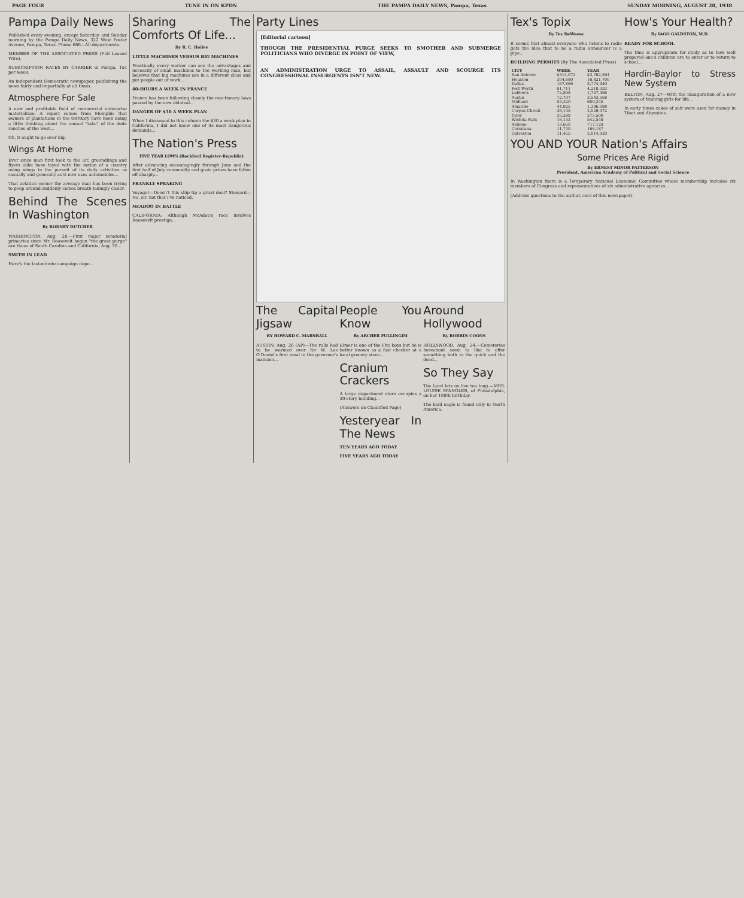PAGE FOUR TUNE IN ON KPDN THE PAMPA DAILY NEWS, Pampa, Texas SUNDAY MORNING, AUGUST 28, 1938
Pampa Daily News
Published every evening, except Saturday, and Sunday morning by the Pampa Daily News, 322 West Foster Avenue, Pampa, Texas. Phone 666—All departments.
MEMBER OF THE ASSOCIATED PRESS (Full Leased Wire).
SUBSCRIPTION RATES BY CARRIER in Pampa, 15c per week.
An independent Democratic newspaper, publishing the news fairly and impartially at all times.
Atmosphere For Sale
A new and profitable field of commercial enterprise materializes: A report comes from Memphis that owners of plantations in the territory have been doing a little thinking about the annual "take" of the dude ranches of the west...
Oh, it ought to go over big.
Wings At Home
Ever since man first took to the air, groundlings and flyers alike have toyed with the notion of a country using wings in the pursuit of its daily activities as casually and generally as it now uses automobiles...
That aviation corner the average man has been trying to peep around suddenly comes breath-takingly closer.
Behind The Scenes In Washington
By RODNEY DUTCHER
WASHINGTON, Aug. 28.—First major senatorial primaries since Mr. Roosevelt began "the great purge" are those of South Carolina and California, Aug. 30...
SMITH IN LEAD
Here's the last-minute campaign dope...
Sharing The Comforts Of Life...
By R. C. Hoiles
LITTLE MACHINES VERSUS BIG MACHINES
Practically every worker can see the advantages and necessity of small machines to the working man, but believes that big machines are in a different class and put people out of work...
40-HOURS A WEEK IN FRANCE
France has been following closely the reactionary laws passed by the new old-deal...
DANGER OF $30 A WEEK PLAN
When I discussed in this column the $30 a week plan in California, I did not know one of its most dangerous demands...
The Nation's Press
FIVE YEAR LOWS (Rockford Register-Republic)
After advancing encouragingly through June and the first half of July commodity and grain prices have fallen off sharply...
FRANKLY SPEAKING
Voyager—Doesn't this ship tip a great deal? Steward—No, sir, not that I've noticed.
McADOO IN BATTLE
CALIFORNIA: Although McAdoo's race involves Roosevelt prestige...
Party Lines
[Editorial cartoon]
THOUGH THE PRESIDENTIAL PURGE SEEKS TO SMOTHER AND SUBMERGE POLITICIANS WHO DIVERGE IN POINT OF VIEW,
AN ADMINISTRATION URGE TO ASSAIL, ASSAULT AND SCOURGE ITS CONGRESSIONAL INSURGENTS ISN'T NEW.
The Capital Jigsaw
BY HOWARD C. MARSHALL
AUSTIN, Aug. 26 (AP)—The rolls had to be warmed over for W. Lee O'Daniel's first meal in the governor's mansion...
People You Know
By ARCHER FULLINGIM
Elmer is one of the Fite boys but he is better known as a fast checker at a local grocery store...
Cranium Crackers
A large department store occupies a 30-story building...
(Answers on Classified Page)
Yesteryear In The News
TEN YEARS AGO TODAY
FIVE YEARS AGO TODAY
Around Hollywood
By ROBBIN COONS
HOLLYWOOD, Aug. 24.—Cemeteries hereabout seem to like to offer something both to the quick and the dead...
So They Say
The Lord lets us live too long.—MRS. LOUISE SPANGLER, of Philadelphia, on her 100th birthday.
The bald eagle is found only in North America.
Tex's Topix
By Tex DeWeese
It seems that almost everyone who listens to radio gets the idea that to be a radio announcer is a pipe...
BUILDING PERMITS (By The Associated Press)
| CITY | WEEK | YEAR |
| --- | --- | --- |
| San Antonio | $314,072 | $3,762,594 |
| Houston | 304,680 | 16,821,700 |
| Dallas | 167,869 | 5,774,940 |
| Fort Worth | 91,711 | 4,218,333 |
| Lubbock | 72,898 | 1,747,498 |
| Austin | 72,707 | 3,543,568 |
| Midland | 55,320 | 609,345 |
| Amarillo | 44,925 | 1,396,098 |
| Corpus Christi | 36,145 | 2,029,472 |
| Tyler | 35,289 | 275,508 |
| Wichita Falls | 16,132 | 542,549 |
| Abilene | 13,650 | 717,129 |
| Corsicana | 11,740 | 166,187 |
| Galveston | 11,455 | 2,014,920 |
How's Your Health?
By IAGO GALDSTON, M.D.
READY FOR SCHOOL
The time is appropriate for study as to how well prepared one's children are to enter or to return to school...
Hardin-Baylor to Stress New System
BELTON, Aug. 27—With the inauguration of a new system of training girls for life...
In early times cakes of salt were used for money in Tibet and Abyssinia.
YOU AND YOUR Nation's Affairs
Some Prices Are Rigid
By ERNEST MINOR PATTERSON
President, American Academy of Political and Social Science
In Washington there is a Temporary National Economic Committee whose membership includes six members of Congress and representatives of six administrative agencies...
(Address questions to the author, care of this newspaper)